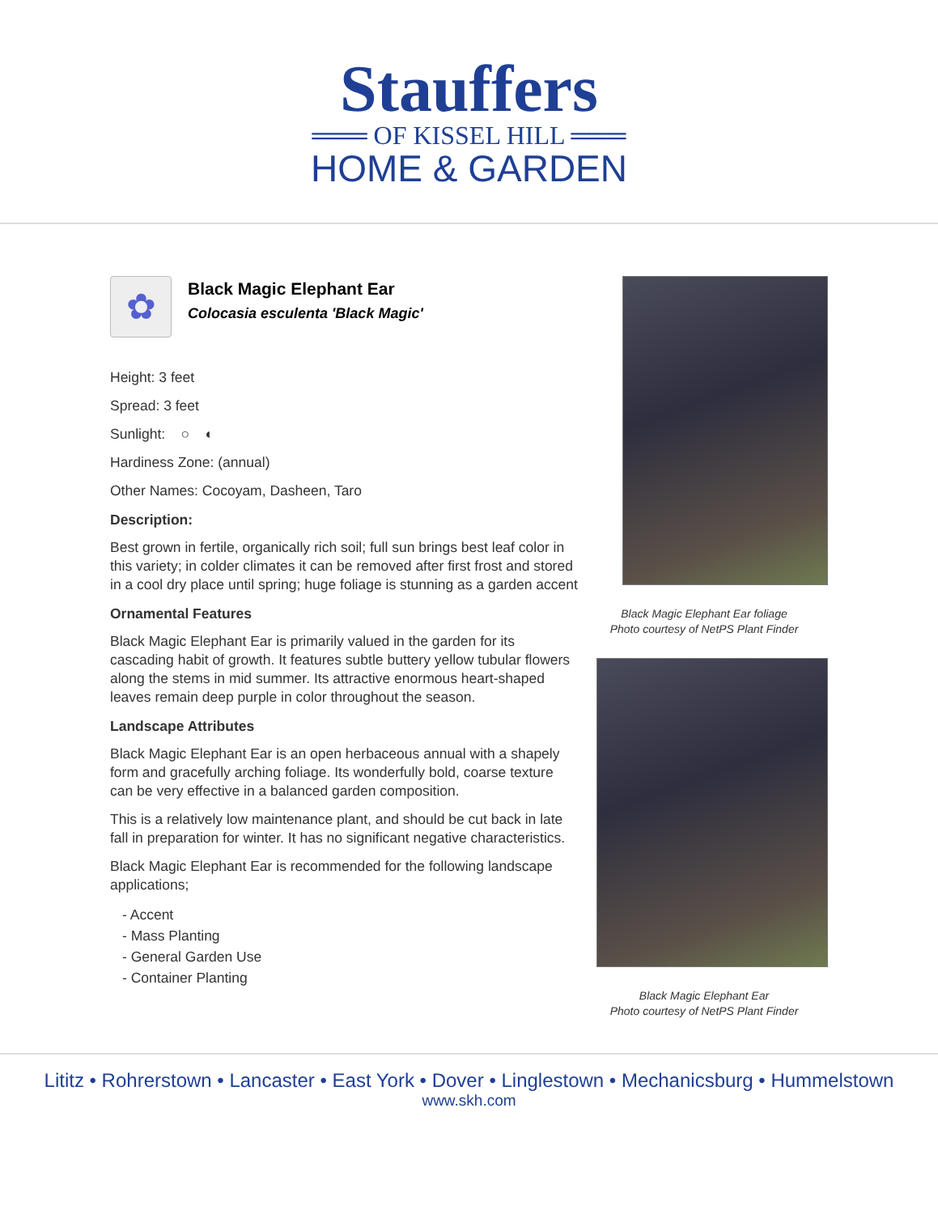Stauffers
═══ OF KISSEL HILL ═══
HOME & GARDEN
✿
Black Magic Elephant Ear
Colocasia esculenta 'Black Magic'
Height: 3 feet
Spread: 3 feet
Sunlight: ○ ◐
Hardiness Zone: (annual)
Other Names: Cocoyam, Dasheen, Taro
Description:
Best grown in fertile, organically rich soil; full sun brings best leaf color in this variety; in colder climates it can be removed after first frost and stored in a cool dry place until spring; huge foliage is stunning as a garden accent
Ornamental Features
Black Magic Elephant Ear is primarily valued in the garden for its cascading habit of growth. It features subtle buttery yellow tubular flowers along the stems in mid summer. Its attractive enormous heart-shaped leaves remain deep purple in color throughout the season.
Landscape Attributes
Black Magic Elephant Ear is an open herbaceous annual with a shapely form and gracefully arching foliage. Its wonderfully bold, coarse texture can be very effective in a balanced garden composition.
This is a relatively low maintenance plant, and should be cut back in late fall in preparation for winter. It has no significant negative characteristics.
Black Magic Elephant Ear is recommended for the following landscape applications;
- Accent
- Mass Planting
- General Garden Use
- Container Planting
Black Magic Elephant Ear foliage
Photo courtesy of NetPS Plant Finder
Black Magic Elephant Ear
Photo courtesy of NetPS Plant Finder
Lititz • Rohrerstown • Lancaster • East York • Dover • Linglestown • Mechanicsburg • Hummelstown
www.skh.com